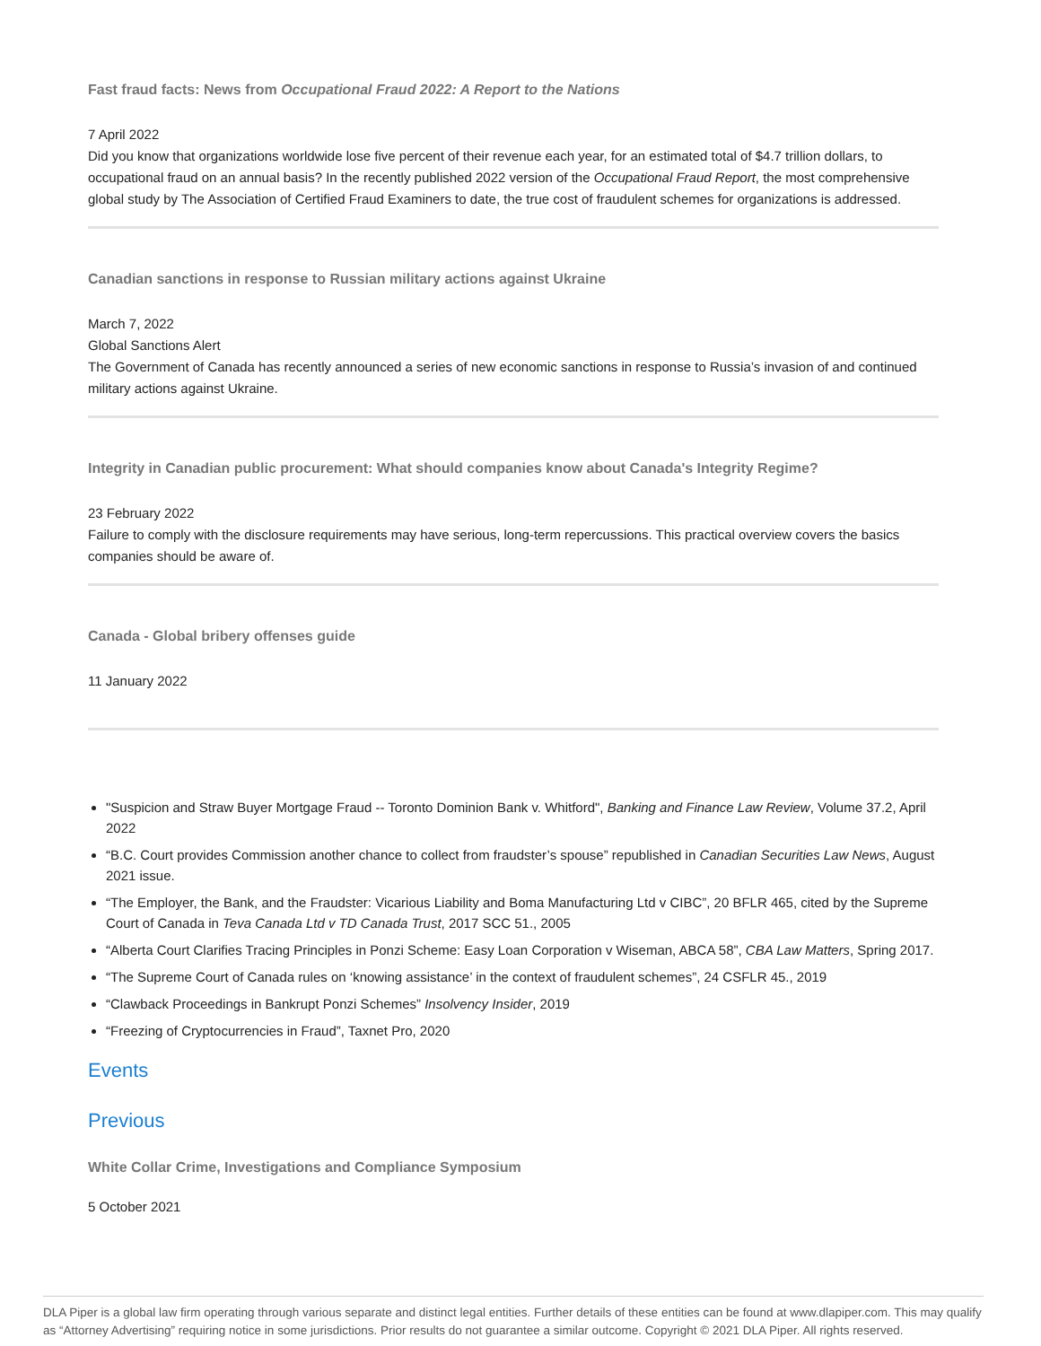Fast fraud facts: News from Occupational Fraud 2022: A Report to the Nations
7 April 2022
Did you know that organizations worldwide lose five percent of their revenue each year, for an estimated total of $4.7 trillion dollars, to occupational fraud on an annual basis? In the recently published 2022 version of the Occupational Fraud Report, the most comprehensive global study by The Association of Certified Fraud Examiners to date, the true cost of fraudulent schemes for organizations is addressed.
Canadian sanctions in response to Russian military actions against Ukraine
March 7, 2022
Global Sanctions Alert
The Government of Canada has recently announced a series of new economic sanctions in response to Russia’s invasion of and continued military actions against Ukraine.
Integrity in Canadian public procurement: What should companies know about Canada's Integrity Regime?
23 February 2022
Failure to comply with the disclosure requirements may have serious, long-term repercussions. This practical overview covers the basics companies should be aware of.
Canada - Global bribery offenses guide
11 January 2022
"Suspicion and Straw Buyer Mortgage Fraud -- Toronto Dominion Bank v. Whitford", Banking and Finance Law Review, Volume 37.2, April 2022
“B.C. Court provides Commission another chance to collect from fraudster’s spouse” republished in Canadian Securities Law News, August 2021 issue.
“The Employer, the Bank, and the Fraudster: Vicarious Liability and Boma Manufacturing Ltd v CIBC”, 20 BFLR 465, cited by the Supreme Court of Canada in Teva Canada Ltd v TD Canada Trust, 2017 SCC 51., 2005
“Alberta Court Clarifies Tracing Principles in Ponzi Scheme: Easy Loan Corporation v Wiseman, ABCA 58”, CBA Law Matters, Spring 2017.
“The Supreme Court of Canada rules on ‘knowing assistance’ in the context of fraudulent schemes”, 24 CSFLR 45., 2019
“Clawback Proceedings in Bankrupt Ponzi Schemes” Insolvency Insider, 2019
“Freezing of Cryptocurrencies in Fraud”, Taxnet Pro, 2020
Events
Previous
White Collar Crime, Investigations and Compliance Symposium
5 October 2021
DLA Piper is a global law firm operating through various separate and distinct legal entities. Further details of these entities can be found at www.dlapiper.com. This may qualify as “Attorney Advertising” requiring notice in some jurisdictions. Prior results do not guarantee a similar outcome. Copyright © 2021 DLA Piper. All rights reserved.